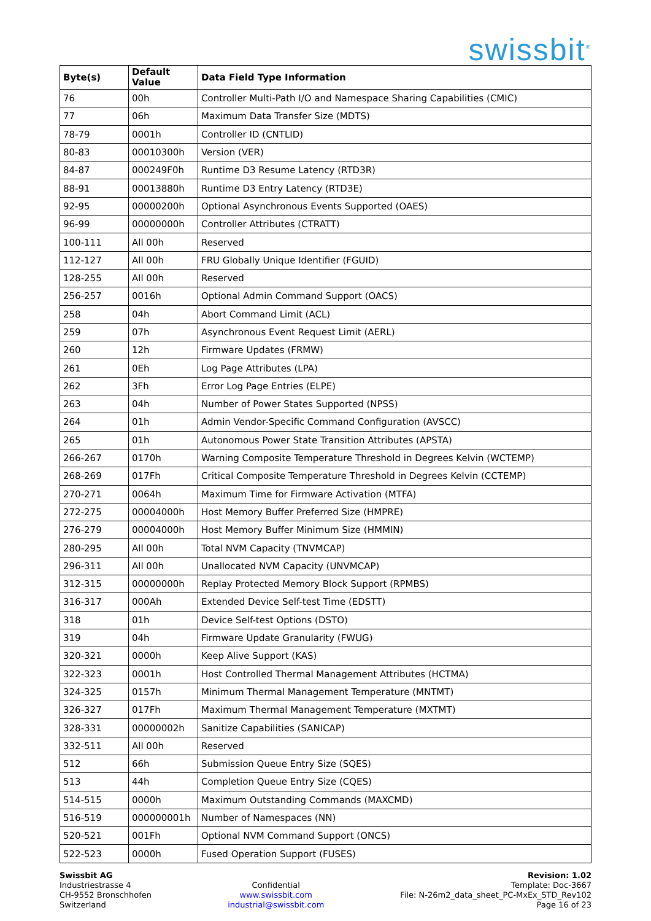swissbit<sup>®</sup>
| Byte(s) | Default Value | Data Field Type Information |
| --- | --- | --- |
| 76 | 00h | Controller Multi-Path I/O and Namespace Sharing Capabilities (CMIC) |
| 77 | 06h | Maximum Data Transfer Size (MDTS) |
| 78-79 | 0001h | Controller ID (CNTLID) |
| 80-83 | 00010300h | Version (VER) |
| 84-87 | 000249F0h | Runtime D3 Resume Latency (RTD3R) |
| 88-91 | 00013880h | Runtime D3 Entry Latency (RTD3E) |
| 92-95 | 00000200h | Optional Asynchronous Events Supported (OAES) |
| 96-99 | 00000000h | Controller Attributes (CTRATT) |
| 100-111 | All 00h | Reserved |
| 112-127 | All 00h | FRU Globally Unique Identifier (FGUID) |
| 128-255 | All 00h | Reserved |
| 256-257 | 0016h | Optional Admin Command Support (OACS) |
| 258 | 04h | Abort Command Limit (ACL) |
| 259 | 07h | Asynchronous Event Request Limit (AERL) |
| 260 | 12h | Firmware Updates (FRMW) |
| 261 | 0Eh | Log Page Attributes (LPA) |
| 262 | 3Fh | Error Log Page Entries (ELPE) |
| 263 | 04h | Number of Power States Supported (NPSS) |
| 264 | 01h | Admin Vendor-Specific Command Configuration (AVSCC) |
| 265 | 01h | Autonomous Power State Transition Attributes (APSTA) |
| 266-267 | 0170h | Warning Composite Temperature Threshold in Degrees Kelvin (WCTEMP) |
| 268-269 | 017Fh | Critical Composite Temperature Threshold in Degrees Kelvin (CCTEMP) |
| 270-271 | 0064h | Maximum Time for Firmware Activation (MTFA) |
| 272-275 | 00004000h | Host Memory Buffer Preferred Size (HMPRE) |
| 276-279 | 00004000h | Host Memory Buffer Minimum Size (HMMIN) |
| 280-295 | All 00h | Total NVM Capacity (TNVMCAP) |
| 296-311 | All 00h | Unallocated NVM Capacity (UNVMCAP) |
| 312-315 | 00000000h | Replay Protected Memory Block Support (RPMBS) |
| 316-317 | 000Ah | Extended Device Self-test Time (EDSTT) |
| 318 | 01h | Device Self-test Options (DSTO) |
| 319 | 04h | Firmware Update Granularity (FWUG) |
| 320-321 | 0000h | Keep Alive Support (KAS) |
| 322-323 | 0001h | Host Controlled Thermal Management Attributes (HCTMA) |
| 324-325 | 0157h | Minimum Thermal Management Temperature (MNTMT) |
| 326-327 | 017Fh | Maximum Thermal Management Temperature (MXTMT) |
| 328-331 | 00000002h | Sanitize Capabilities (SANICAP) |
| 332-511 | All 00h | Reserved |
| 512 | 66h | Submission Queue Entry Size (SQES) |
| 513 | 44h | Completion Queue Entry Size (CQES) |
| 514-515 | 0000h | Maximum Outstanding Commands (MAXCMD) |
| 516-519 | 000000001h | Number of Namespaces (NN) |
| 520-521 | 001Fh | Optional NVM Command Support (ONCS) |
| 522-523 | 0000h | Fused Operation Support (FUSES) |
Swissbit AG
Industriestrasse 4
CH-9552 Bronschhofen
Switzerland
Confidential
www.swissbit.com
industrial@swissbit.com
Revision: 1.02
Template: Doc-3667
File: N-26m2_data_sheet_PC-MxEx_STD_Rev102
Page 16 of 23